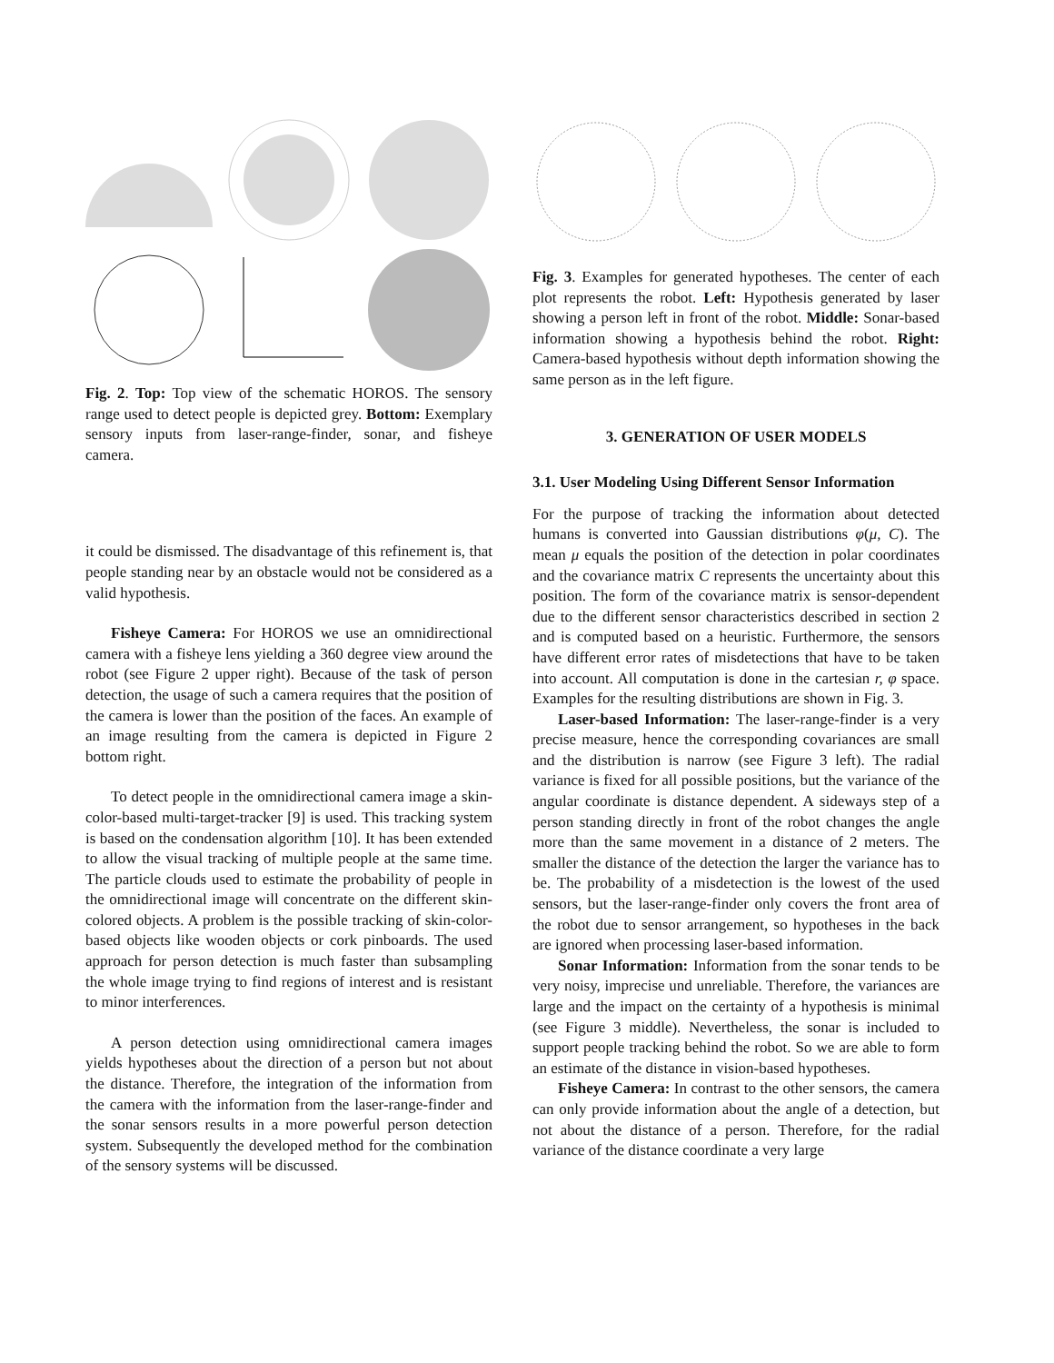Fig. 2. Top: Top view of the schematic HOROS. The sensory range used to detect people is depicted grey. Bottom: Exemplary sensory inputs from laser-range-finder, sonar, and fisheye camera.
it could be dismissed. The disadvantage of this refinement is, that people standing near by an obstacle would not be considered as a valid hypothesis.
Fisheye Camera: For HOROS we use an omnidirectional camera with a fisheye lens yielding a 360 degree view around the robot (see Figure 2 upper right). Because of the task of person detection, the usage of such a camera requires that the position of the camera is lower than the position of the faces. An example of an image resulting from the camera is depicted in Figure 2 bottom right.
To detect people in the omnidirectional camera image a skin-color-based multi-target-tracker [9] is used. This tracking system is based on the condensation algorithm [10]. It has been extended to allow the visual tracking of multiple people at the same time. The particle clouds used to estimate the probability of people in the omnidirectional image will concentrate on the different skin-colored objects. A problem is the possible tracking of skin-color-based objects like wooden objects or cork pinboards. The used approach for person detection is much faster than subsampling the whole image trying to find regions of interest and is resistant to minor interferences.
A person detection using omnidirectional camera images yields hypotheses about the direction of a person but not about the distance. Therefore, the integration of the information from the camera with the information from the laser-range-finder and the sonar sensors results in a more powerful person detection system. Subsequently the developed method for the combination of the sensory systems will be discussed.
Fig. 3. Examples for generated hypotheses. The center of each plot represents the robot. Left: Hypothesis generated by laser showing a person left in front of the robot. Middle: Sonar-based information showing a hypothesis behind the robot. Right: Camera-based hypothesis without depth information showing the same person as in the left figure.
3. GENERATION OF USER MODELS
3.1. User Modeling Using Different Sensor Information
For the purpose of tracking the information about detected humans is converted into Gaussian distributions φ(μ, C). The mean μ equals the position of the detection in polar coordinates and the covariance matrix C represents the uncertainty about this position. The form of the covariance matrix is sensor-dependent due to the different sensor characteristics described in section 2 and is computed based on a heuristic. Furthermore, the sensors have different error rates of misdetections that have to be taken into account. All computation is done in the cartesian r, φ space. Examples for the resulting distributions are shown in Fig. 3.
Laser-based Information: The laser-range-finder is a very precise measure, hence the corresponding covariances are small and the distribution is narrow (see Figure 3 left). The radial variance is fixed for all possible positions, but the variance of the angular coordinate is distance dependent. A sideways step of a person standing directly in front of the robot changes the angle more than the same movement in a distance of 2 meters. The smaller the distance of the detection the larger the variance has to be. The probability of a misdetection is the lowest of the used sensors, but the laser-range-finder only covers the front area of the robot due to sensor arrangement, so hypotheses in the back are ignored when processing laser-based information.
Sonar Information: Information from the sonar tends to be very noisy, imprecise und unreliable. Therefore, the variances are large and the impact on the certainty of a hypothesis is minimal (see Figure 3 middle). Nevertheless, the sonar is included to support people tracking behind the robot. So we are able to form an estimate of the distance in vision-based hypotheses.
Fisheye Camera: In contrast to the other sensors, the camera can only provide information about the angle of a detection, but not about the distance of a person. Therefore, for the radial variance of the distance coordinate a very large